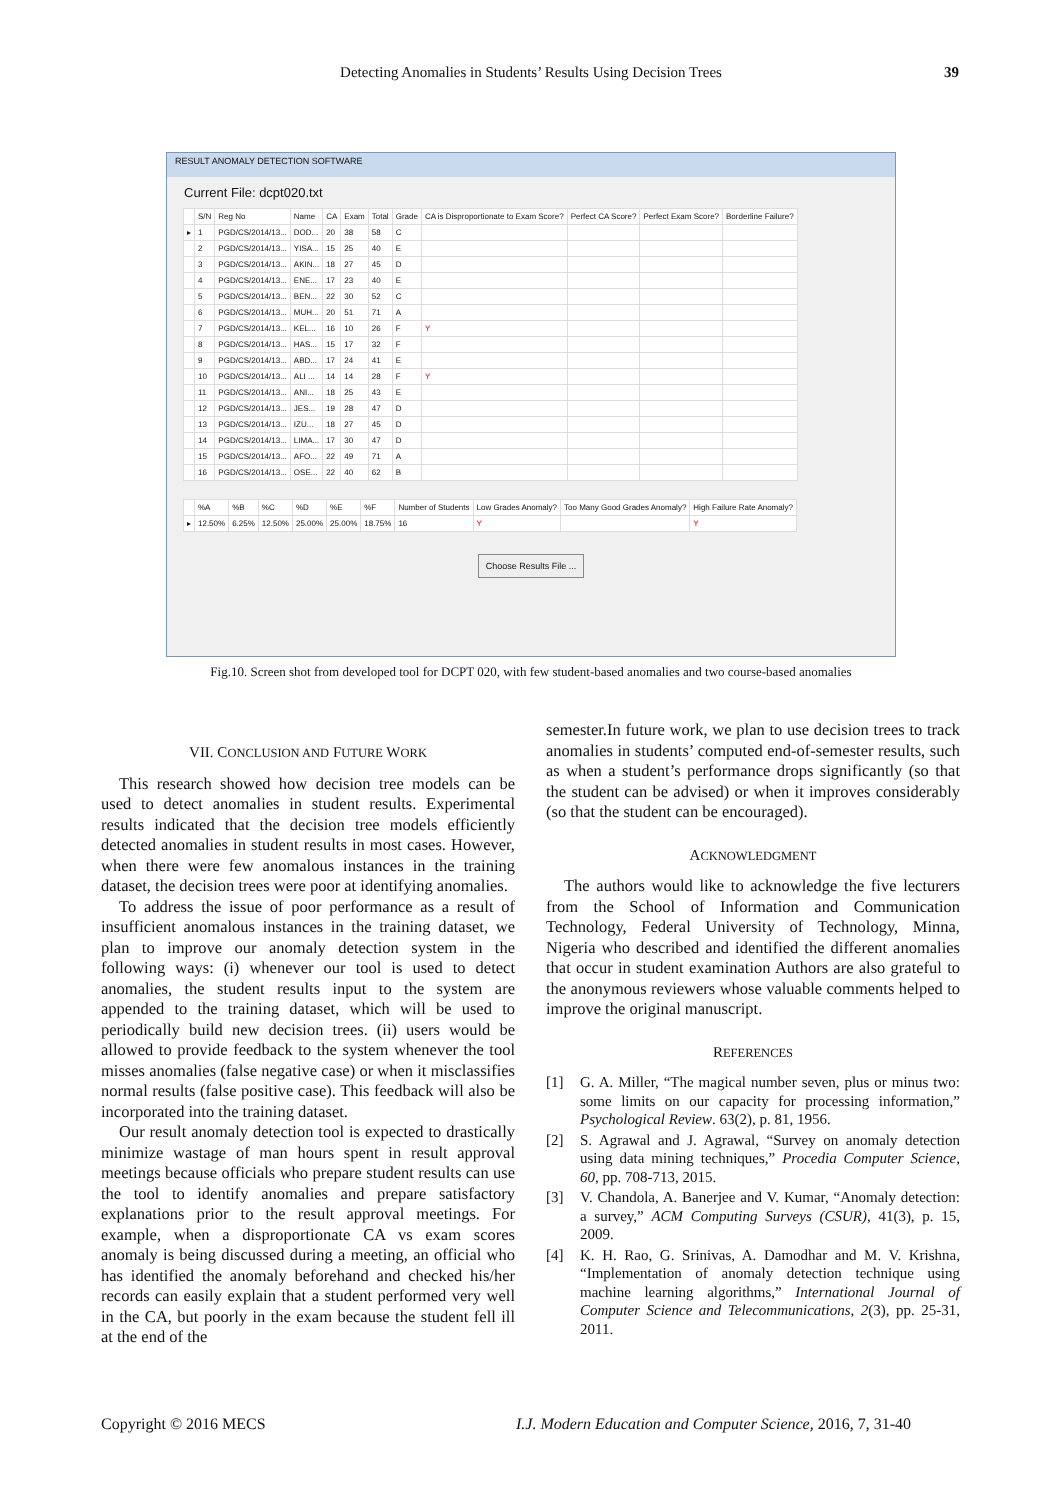Detecting Anomalies in Students’ Results Using Decision Trees 39
RESULT ANOMALY DETECTION SOFTWARE
Current File: dcpt020.txt
| | S/N | Reg No | Name | CA | Exam | Total | Grade | CA is Disproportionate to Exam Score? | Perfect CA Score? | Perfect Exam Score? | Borderline Failure? |
| --- | --- | --- | --- | --- | --- | --- | --- | --- | --- | --- | --- |
| ▸ | 1 | PGD/CS/2014/13... | DOD... | 20 | 38 | 58 | C | | | | |
| | 2 | PGD/CS/2014/13... | YISA... | 15 | 25 | 40 | E | | | | |
| | 3 | PGD/CS/2014/13... | AKIN... | 18 | 27 | 45 | D | | | | |
| | 4 | PGD/CS/2014/13... | ENE... | 17 | 23 | 40 | E | | | | |
| | 5 | PGD/CS/2014/13... | BEN... | 22 | 30 | 52 | C | | | | |
| | 6 | PGD/CS/2014/13... | MUH... | 20 | 51 | 71 | A | | | | |
| | 7 | PGD/CS/2014/13... | KEL... | 16 | 10 | 26 | F | Y | | | |
| | 8 | PGD/CS/2014/13... | HAS... | 15 | 17 | 32 | F | | | | |
| | 9 | PGD/CS/2014/13... | ABD... | 17 | 24 | 41 | E | | | | |
| | 10 | PGD/CS/2014/13... | ALI ... | 14 | 14 | 28 | F | Y | | | |
| | 11 | PGD/CS/2014/13... | ANI... | 18 | 25 | 43 | E | | | | |
| | 12 | PGD/CS/2014/13... | JES... | 19 | 28 | 47 | D | | | | |
| | 13 | PGD/CS/2014/13... | IZU... | 18 | 27 | 45 | D | | | | |
| | 14 | PGD/CS/2014/13... | LIMA... | 17 | 30 | 47 | D | | | | |
| | 15 | PGD/CS/2014/13... | AFO... | 22 | 49 | 71 | A | | | | |
| | 16 | PGD/CS/2014/13... | OSE... | 22 | 40 | 62 | B | | | | |
| | %A | %B | %C | %D | %E | %F | Number of Students | Low Grades Anomaly? | Too Many Good Grades Anomaly? | High Failure Rate Anomaly? |
| --- | --- | --- | --- | --- | --- | --- | --- | --- | --- | --- |
| ▸ | 12.50% | 6.25% | 12.50% | 25.00% | 25.00% | 18.75% | 16 | Y | | Y |
Choose Results File ...
Fig.10. Screen shot from developed tool for DCPT 020, with few student-based anomalies and two course-based anomalies
VII. CONCLUSION AND FUTURE WORK
This research showed how decision tree models can be used to detect anomalies in student results. Experimental results indicated that the decision tree models efficiently detected anomalies in student results in most cases. However, when there were few anomalous instances in the training dataset, the decision trees were poor at identifying anomalies.
To address the issue of poor performance as a result of insufficient anomalous instances in the training dataset, we plan to improve our anomaly detection system in the following ways: (i) whenever our tool is used to detect anomalies, the student results input to the system are appended to the training dataset, which will be used to periodically build new decision trees. (ii) users would be allowed to provide feedback to the system whenever the tool misses anomalies (false negative case) or when it misclassifies normal results (false positive case). This feedback will also be incorporated into the training dataset.
Our result anomaly detection tool is expected to drastically minimize wastage of man hours spent in result approval meetings because officials who prepare student results can use the tool to identify anomalies and prepare satisfactory explanations prior to the result approval meetings. For example, when a disproportionate CA vs exam scores anomaly is being discussed during a meeting, an official who has identified the anomaly beforehand and checked his/her records can easily explain that a student performed very well in the CA, but poorly in the exam because the student fell ill at the end of the
semester.In future work, we plan to use decision trees to track anomalies in students’ computed end-of-semester results, such as when a student’s performance drops significantly (so that the student can be advised) or when it improves considerably (so that the student can be encouraged).
ACKNOWLEDGMENT
The authors would like to acknowledge the five lecturers from the School of Information and Communication Technology, Federal University of Technology, Minna, Nigeria who described and identified the different anomalies that occur in student examination Authors are also grateful to the anonymous reviewers whose valuable comments helped to improve the original manuscript.
REFERENCES
[1] G. A. Miller, “The magical number seven, plus or minus two: some limits on our capacity for processing information,” Psychological Review. 63(2), p. 81, 1956.
[2] S. Agrawal and J. Agrawal, “Survey on anomaly detection using data mining techniques,” Procedia Computer Science, 60, pp. 708-713, 2015.
[3] V. Chandola, A. Banerjee and V. Kumar, “Anomaly detection: a survey,” ACM Computing Surveys (CSUR), 41(3), p. 15, 2009.
[4] K. H. Rao, G. Srinivas, A. Damodhar and M. V. Krishna, “Implementation of anomaly detection technique using machine learning algorithms,” International Journal of Computer Science and Telecommunications, 2(3), pp. 25-31, 2011.
Copyright © 2016 MECS
I.J. Modern Education and Computer Science, 2016, 7, 31-40